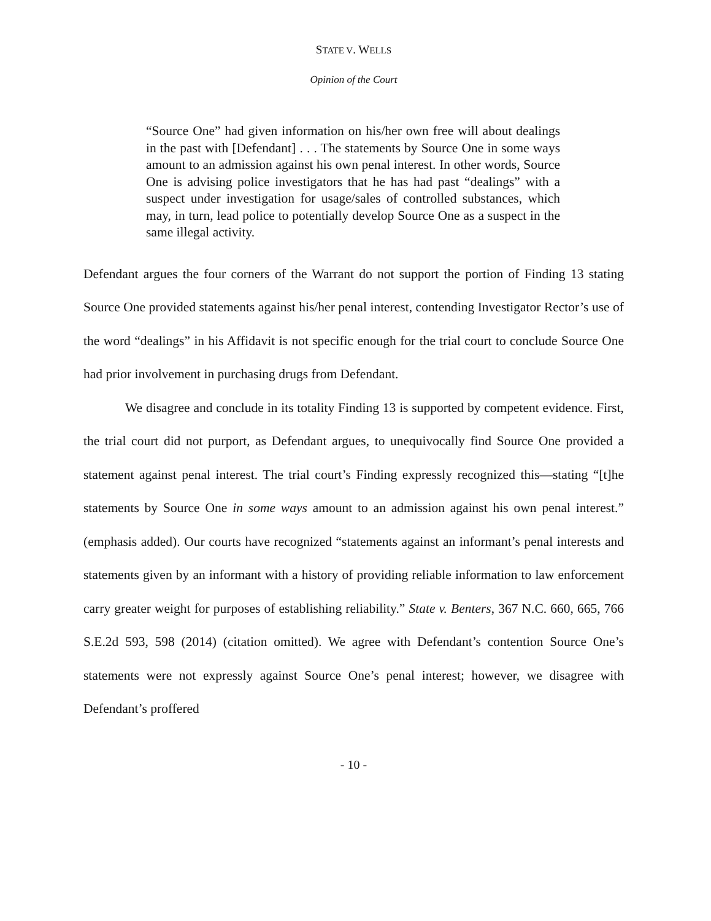STATE V. WELLS
Opinion of the Court
“Source One” had given information on his/her own free will about dealings in the past with [Defendant] . . . The statements by Source One in some ways amount to an admission against his own penal interest. In other words, Source One is advising police investigators that he has had past “dealings” with a suspect under investigation for usage/sales of controlled substances, which may, in turn, lead police to potentially develop Source One as a suspect in the same illegal activity.
Defendant argues the four corners of the Warrant do not support the portion of Finding 13 stating Source One provided statements against his/her penal interest, contending Investigator Rector’s use of the word “dealings” in his Affidavit is not specific enough for the trial court to conclude Source One had prior involvement in purchasing drugs from Defendant.
We disagree and conclude in its totality Finding 13 is supported by competent evidence. First, the trial court did not purport, as Defendant argues, to unequivocally find Source One provided a statement against penal interest. The trial court’s Finding expressly recognized this—stating “[t]he statements by Source One in some ways amount to an admission against his own penal interest.” (emphasis added). Our courts have recognized “statements against an informant’s penal interests and statements given by an informant with a history of providing reliable information to law enforcement carry greater weight for purposes of establishing reliability.” State v. Benters, 367 N.C. 660, 665, 766 S.E.2d 593, 598 (2014) (citation omitted). We agree with Defendant’s contention Source One’s statements were not expressly against Source One’s penal interest; however, we disagree with Defendant’s proffered
- 10 -